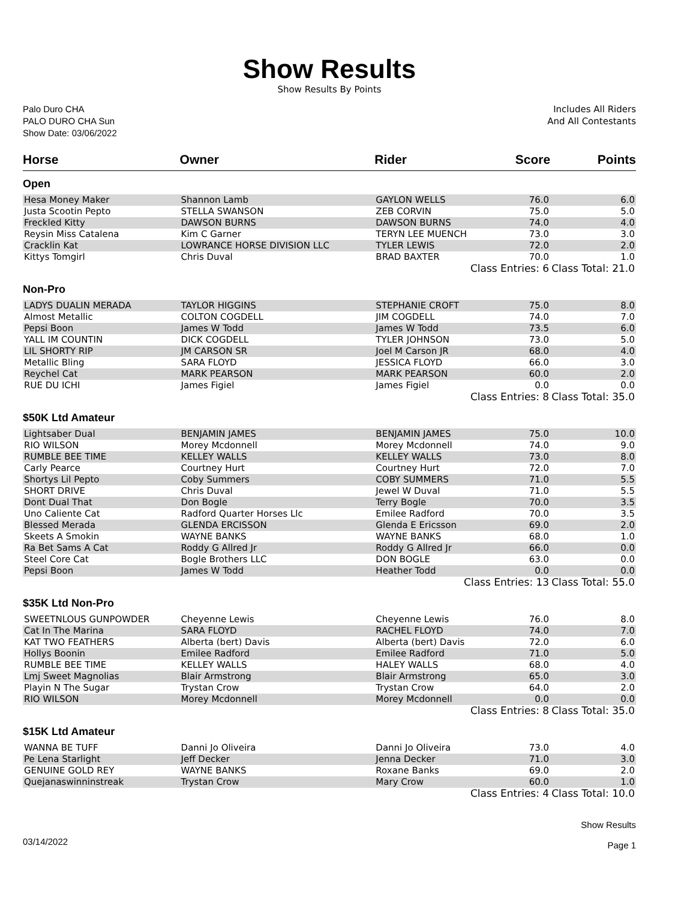Show Results
Show Results By Points
Palo Duro CHA
PALO DURO CHA Sun
Show Date: 03/06/2022
Includes All Riders
And All Contestants
| Horse | Owner | Rider | Score | Points |
| --- | --- | --- | --- | --- |
| Open | | | | |
| Hesa Money Maker | Shannon Lamb | GAYLON WELLS | 76.0 | 6.0 |
| Justa Scootin Pepto | STELLA SWANSON | ZEB CORVIN | 75.0 | 5.0 |
| Freckled Kitty | DAWSON BURNS | DAWSON BURNS | 74.0 | 4.0 |
| Reysin Miss Catalena | Kim C Garner | TERYN LEE MUENCH | 73.0 | 3.0 |
| Cracklin Kat | LOWRANCE HORSE DIVISION LLC | TYLER LEWIS | 72.0 | 2.0 |
| Kittys Tomgirl | Chris Duval | BRAD BAXTER | 70.0 | 1.0 |
| Class Entries: 6 | | | | Class Total: 21.0 |
| Non-Pro | | | | |
| LADYS DUALIN MERADA | TAYLOR HIGGINS | STEPHANIE CROFT | 75.0 | 8.0 |
| Almost Metallic | COLTON COGDELL | JIM COGDELL | 74.0 | 7.0 |
| Pepsi Boon | James W Todd | James W Todd | 73.5 | 6.0 |
| YALL IM COUNTIN | DICK COGDELL | TYLER JOHNSON | 73.0 | 5.0 |
| LIL SHORTY RIP | JM CARSON SR | Joel M Carson JR | 68.0 | 4.0 |
| Metallic Bling | SARA FLOYD | JESSICA FLOYD | 66.0 | 3.0 |
| Reychel Cat | MARK PEARSON | MARK PEARSON | 60.0 | 2.0 |
| RUE DU ICHI | James Figiel | James Figiel | 0.0 | 0.0 |
| Class Entries: 8 | | | | Class Total: 35.0 |
| $50K Ltd Amateur | | | | |
| Lightsaber Dual | BENJAMIN JAMES | BENJAMIN JAMES | 75.0 | 10.0 |
| RIO WILSON | Morey Mcdonnell | Morey Mcdonnell | 74.0 | 9.0 |
| RUMBLE BEE TIME | KELLEY WALLS | KELLEY WALLS | 73.0 | 8.0 |
| Carly Pearce | Courtney Hurt | Courtney Hurt | 72.0 | 7.0 |
| Shortys Lil Pepto | Coby Summers | COBY SUMMERS | 71.0 | 5.5 |
| SHORT DRIVE | Chris Duval | Jewel W Duval | 71.0 | 5.5 |
| Dont Dual That | Don Bogle | Terry Bogle | 70.0 | 3.5 |
| Uno Caliente Cat | Radford Quarter Horses Llc | Emilee Radford | 70.0 | 3.5 |
| Blessed Merada | GLENDA ERCISSON | Glenda E Ericsson | 69.0 | 2.0 |
| Skeets A Smokin | WAYNE BANKS | WAYNE BANKS | 68.0 | 1.0 |
| Ra Bet Sams A Cat | Roddy G Allred Jr | Roddy G Allred Jr | 66.0 | 0.0 |
| Steel Core Cat | Bogle Brothers LLC | DON BOGLE | 63.0 | 0.0 |
| Pepsi Boon | James W Todd | Heather Todd | 0.0 | 0.0 |
| Class Entries: 13 | | | | Class Total: 55.0 |
| $35K Ltd Non-Pro | | | | |
| SWEETNLOUS GUNPOWDER | Cheyenne Lewis | Cheyenne Lewis | 76.0 | 8.0 |
| Cat In The Marina | SARA FLOYD | RACHEL FLOYD | 74.0 | 7.0 |
| KAT TWO FEATHERS | Alberta (bert) Davis | Alberta (bert) Davis | 72.0 | 6.0 |
| Hollys Boonin | Emilee Radford | Emilee Radford | 71.0 | 5.0 |
| RUMBLE BEE TIME | KELLEY WALLS | HALEY WALLS | 68.0 | 4.0 |
| Lmj Sweet Magnolias | Blair Armstrong | Blair Armstrong | 65.0 | 3.0 |
| Playin N The Sugar | Trystan Crow | Trystan Crow | 64.0 | 2.0 |
| RIO WILSON | Morey Mcdonnell | Morey Mcdonnell | 0.0 | 0.0 |
| Class Entries: 8 | | | | Class Total: 35.0 |
| $15K Ltd Amateur | | | | |
| WANNA BE TUFF | Danni Jo Oliveira | Danni Jo Oliveira | 73.0 | 4.0 |
| Pe Lena Starlight | Jeff Decker | Jenna Decker | 71.0 | 3.0 |
| GENUINE GOLD REY | WAYNE BANKS | Roxane Banks | 69.0 | 2.0 |
| Quejanaswinninstreak | Trystan Crow | Mary Crow | 60.0 | 1.0 |
| Class Entries: 4 | | | | Class Total: 10.0 |
03/14/2022
Show Results
Page 1